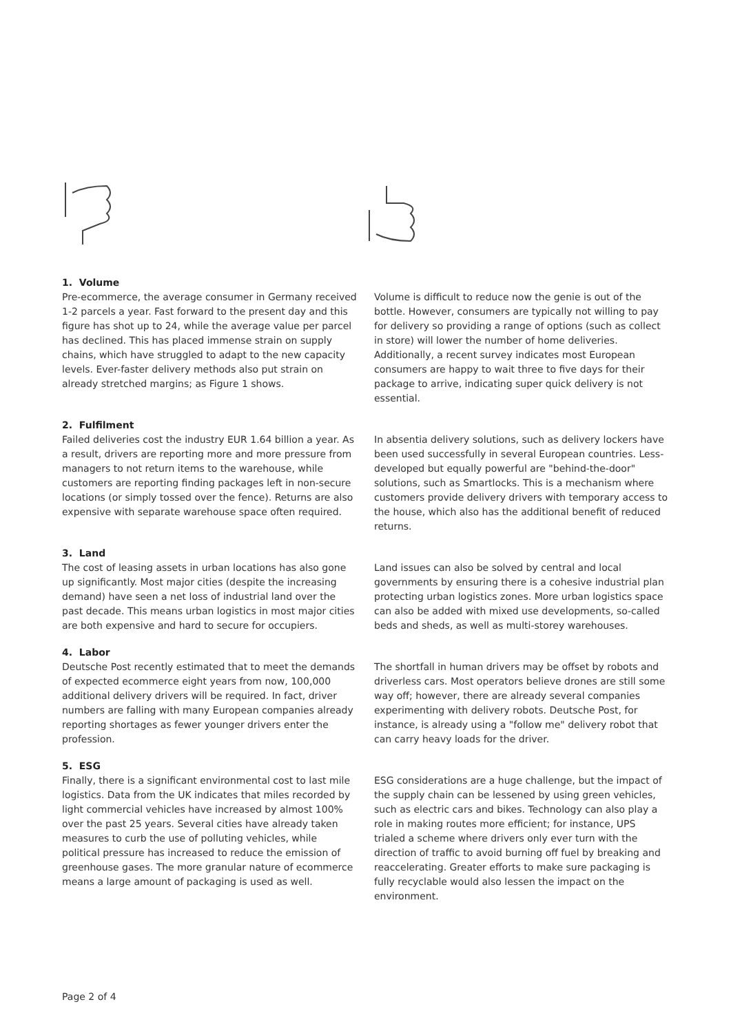1. Volume
Pre-ecommerce, the average consumer in Germany received 1-2 parcels a year. Fast forward to the present day and this figure has shot up to 24, while the average value per parcel has declined. This has placed immense strain on supply chains, which have struggled to adapt to the new capacity levels. Ever-faster delivery methods also put strain on already stretched margins; as Figure 1 shows.
Volume is difficult to reduce now the genie is out of the bottle. However, consumers are typically not willing to pay for delivery so providing a range of options (such as collect in store) will lower the number of home deliveries. Additionally, a recent survey indicates most European consumers are happy to wait three to five days for their package to arrive, indicating super quick delivery is not essential.
2. Fulfilment
Failed deliveries cost the industry EUR 1.64 billion a year. As a result, drivers are reporting more and more pressure from managers to not return items to the warehouse, while customers are reporting finding packages left in non-secure locations (or simply tossed over the fence). Returns are also expensive with separate warehouse space often required.
In absentia delivery solutions, such as delivery lockers have been used successfully in several European countries. Less-developed but equally powerful are "behind-the-door" solutions, such as Smartlocks. This is a mechanism where customers provide delivery drivers with temporary access to the house, which also has the additional benefit of reduced returns.
3. Land
The cost of leasing assets in urban locations has also gone up significantly. Most major cities (despite the increasing demand) have seen a net loss of industrial land over the past decade. This means urban logistics in most major cities are both expensive and hard to secure for occupiers.
Land issues can also be solved by central and local governments by ensuring there is a cohesive industrial plan protecting urban logistics zones. More urban logistics space can also be added with mixed use developments, so-called beds and sheds, as well as multi-storey warehouses.
4. Labor
Deutsche Post recently estimated that to meet the demands of expected ecommerce eight years from now, 100,000 additional delivery drivers will be required. In fact, driver numbers are falling with many European companies already reporting shortages as fewer younger drivers enter the profession.
The shortfall in human drivers may be offset by robots and driverless cars. Most operators believe drones are still some way off; however, there are already several companies experimenting with delivery robots. Deutsche Post, for instance, is already using a "follow me" delivery robot that can carry heavy loads for the driver.
5. ESG
Finally, there is a significant environmental cost to last mile logistics. Data from the UK indicates that miles recorded by light commercial vehicles have increased by almost 100% over the past 25 years. Several cities have already taken measures to curb the use of polluting vehicles, while political pressure has increased to reduce the emission of greenhouse gases. The more granular nature of ecommerce means a large amount of packaging is used as well.
ESG considerations are a huge challenge, but the impact of the supply chain can be lessened by using green vehicles, such as electric cars and bikes. Technology can also play a role in making routes more efficient; for instance, UPS trialed a scheme where drivers only ever turn with the direction of traffic to avoid burning off fuel by breaking and reaccelerating. Greater efforts to make sure packaging is fully recyclable would also lessen the impact on the environment.
Page 2 of 4